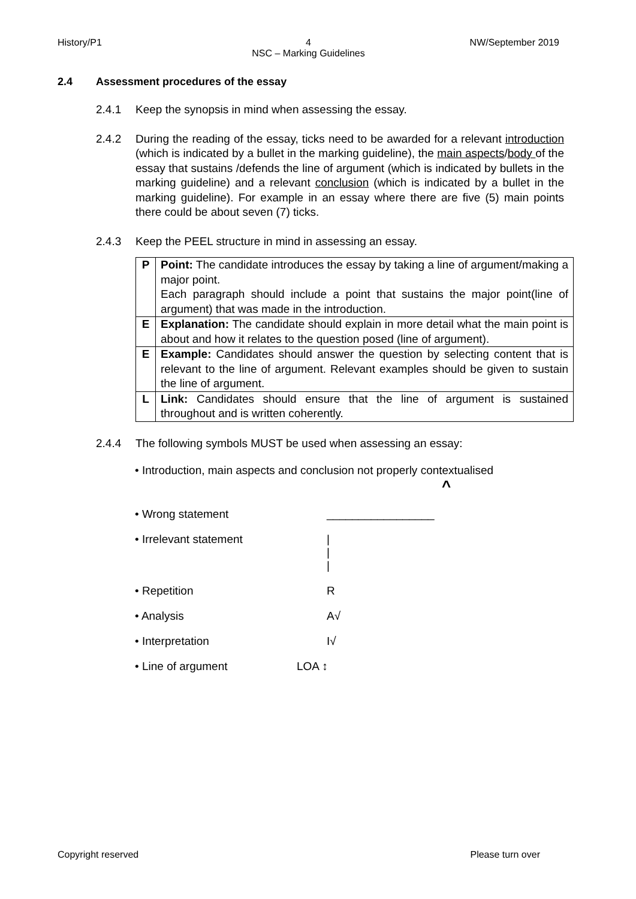History/P1 4
NSC – Marking Guidelines
NW/September 2019
2.4 Assessment procedures of the essay
2.4.1 Keep the synopsis in mind when assessing the essay.
2.4.2 During the reading of the essay, ticks need to be awarded for a relevant introduction (which is indicated by a bullet in the marking guideline), the main aspects/body of the essay that sustains /defends the line of argument (which is indicated by bullets in the marking guideline) and a relevant conclusion (which is indicated by a bullet in the marking guideline). For example in an essay where there are five (5) main points there could be about seven (7) ticks.
2.4.3 Keep the PEEL structure in mind in assessing an essay.
| P | Point: The candidate introduces the essay by taking a line of argument/making a major point. Each paragraph should include a point that sustains the major point(line of argument) that was made in the introduction. |
| E | Explanation: The candidate should explain in more detail what the main point is about and how it relates to the question posed (line of argument). |
| E | Example: Candidates should answer the question by selecting content that is relevant to the line of argument. Relevant examples should be given to sustain the line of argument. |
| L | Link: Candidates should ensure that the line of argument is sustained throughout and is written coherently. |
2.4.4 The following symbols MUST be used when assessing an essay:
• Introduction, main aspects and conclusion not properly contextualised
^
• Wrong statement _________________
• Irrelevant statement |
|
|
• Repetition R
• Analysis A√
• Interpretation I√
• Line of argument LOA ↕
Copyright reserved Please turn over